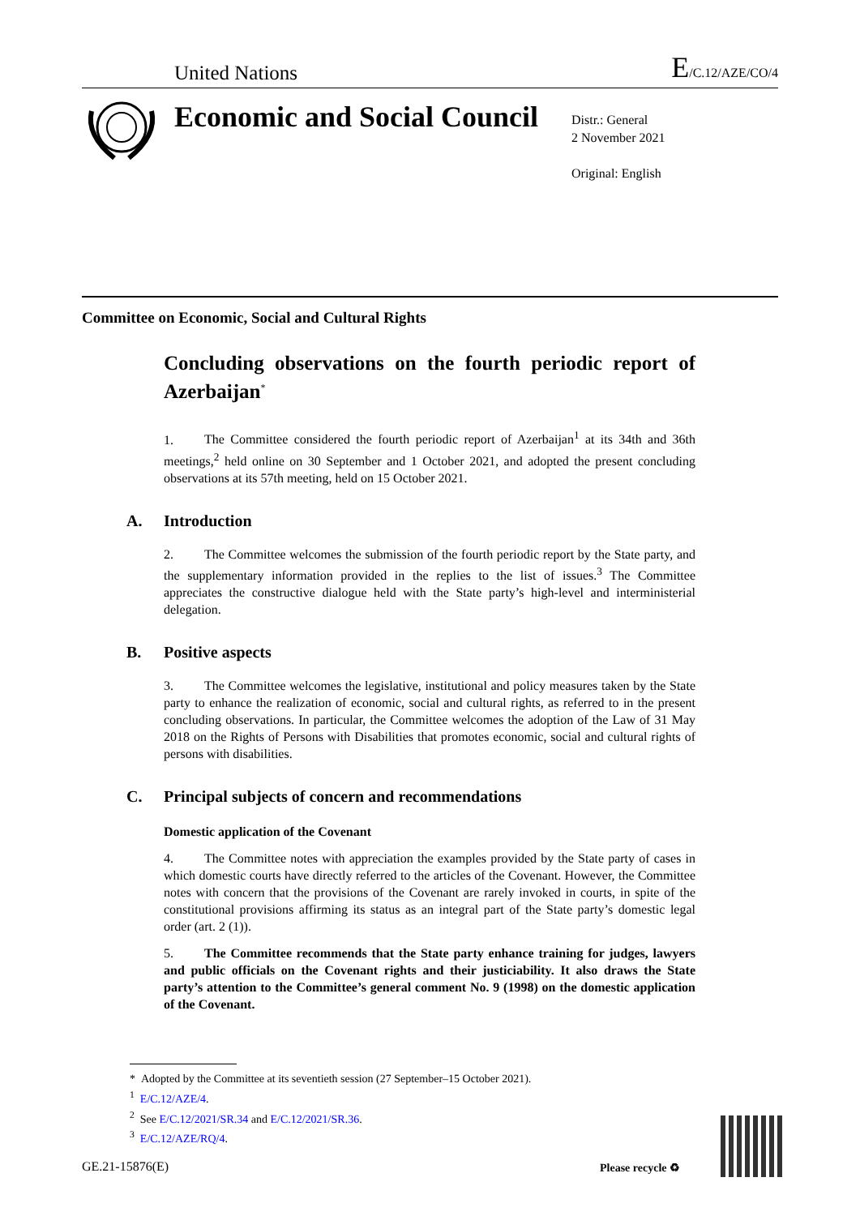United Nations E/C.12/AZE/CO/4
Economic and Social Council
Distr.: General
2 November 2021
Original: English
Committee on Economic, Social and Cultural Rights
Concluding observations on the fourth periodic report of Azerbaijan<sup>*</sup>
1. The Committee considered the fourth periodic report of Azerbaijan<sup>1</sup> at its 34th and 36th meetings,<sup>2</sup> held online on 30 September and 1 October 2021, and adopted the present concluding observations at its 57th meeting, held on 15 October 2021.
A. Introduction
2. The Committee welcomes the submission of the fourth periodic report by the State party, and the supplementary information provided in the replies to the list of issues.<sup>3</sup> The Committee appreciates the constructive dialogue held with the State party’s high-level and interministerial delegation.
B. Positive aspects
3. The Committee welcomes the legislative, institutional and policy measures taken by the State party to enhance the realization of economic, social and cultural rights, as referred to in the present concluding observations. In particular, the Committee welcomes the adoption of the Law of 31 May 2018 on the Rights of Persons with Disabilities that promotes economic, social and cultural rights of persons with disabilities.
C. Principal subjects of concern and recommendations
Domestic application of the Covenant
4. The Committee notes with appreciation the examples provided by the State party of cases in which domestic courts have directly referred to the articles of the Covenant. However, the Committee notes with concern that the provisions of the Covenant are rarely invoked in courts, in spite of the constitutional provisions affirming its status as an integral part of the State party’s domestic legal order (art. 2 (1)).
5. The Committee recommends that the State party enhance training for judges, lawyers and public officials on the Covenant rights and their justiciability. It also draws the State party’s attention to the Committee’s general comment No. 9 (1998) on the domestic application of the Covenant.
* Adopted by the Committee at its seventieth session (27 September–15 October 2021).
<sup>1</sup> E/C.12/AZE/4.
<sup>2</sup> See E/C.12/2021/SR.34 and E/C.12/2021/SR.36.
<sup>3</sup> E/C.12/AZE/RQ/4.
GE.21-15876(E) Please recycle ♻